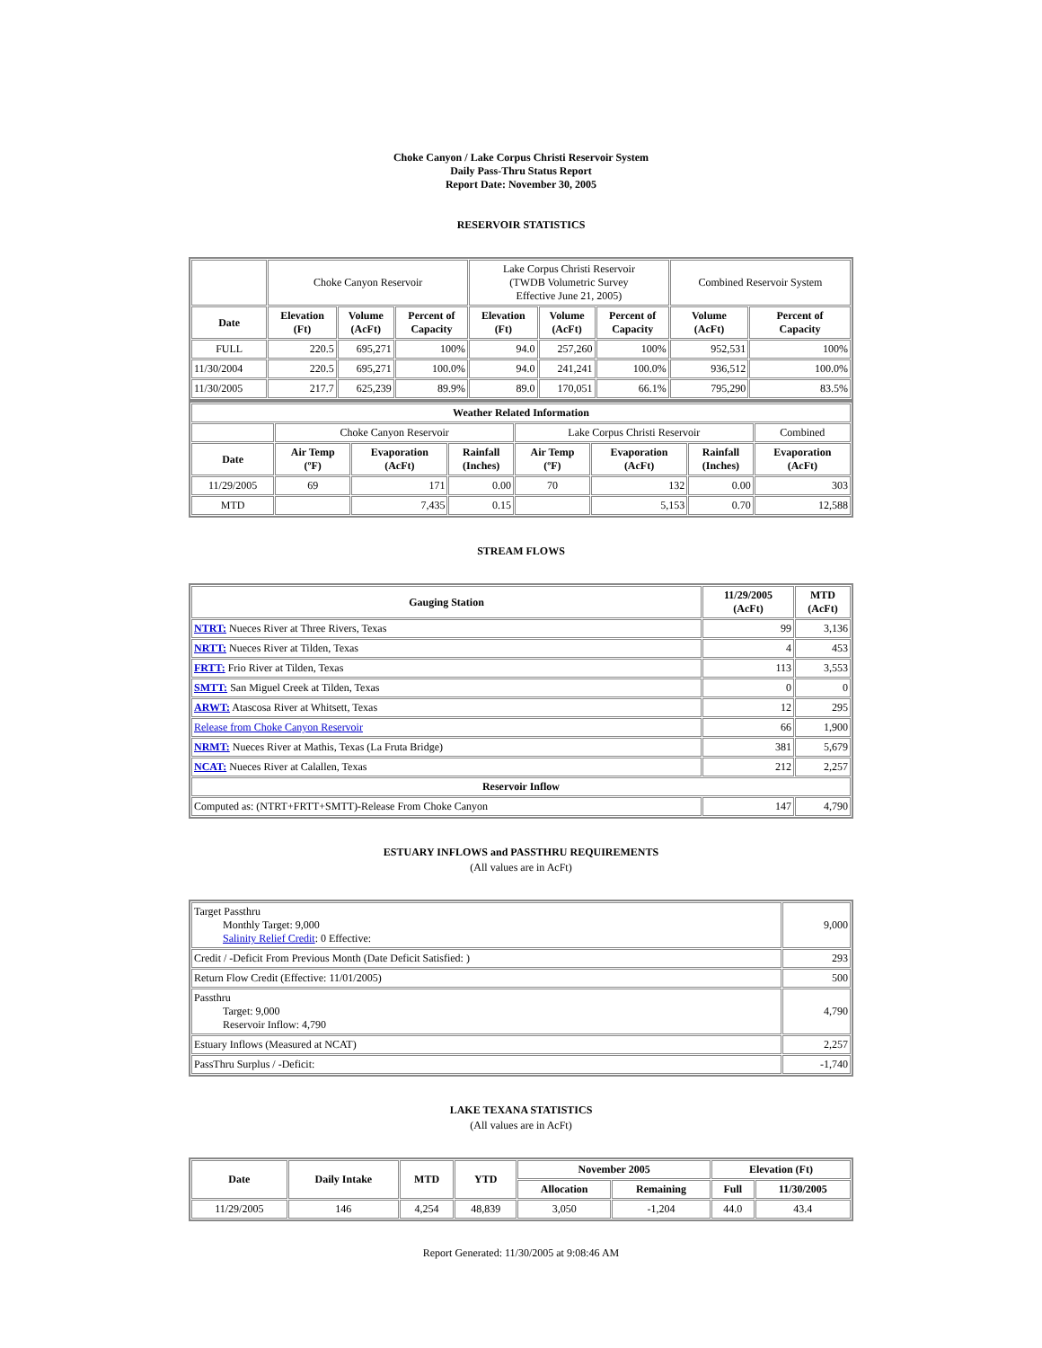Choke Canyon / Lake Corpus Christi Reservoir System
Daily Pass-Thru Status Report
Report Date: November 30, 2005
RESERVOIR STATISTICS
| | Choke Canyon Reservoir | | | Lake Corpus Christi Reservoir (TWDB Volumetric Survey Effective June 21, 2005) | | | Combined Reservoir System | |
| Date | Elevation (Ft) | Volume (AcFt) | Percent of Capacity | Elevation (Ft) | Volume (AcFt) | Percent of Capacity | Volume (AcFt) | Percent of Capacity |
| FULL | 220.5 | 695,271 | 100% | 94.0 | 257,260 | 100% | 952,531 | 100% |
| 11/30/2004 | 220.5 | 695,271 | 100.0% | 94.0 | 241,241 | 100.0% | 936,512 | 100.0% |
| 11/30/2005 | 217.7 | 625,239 | 89.9% | 89.0 | 170,051 | 66.1% | 795,290 | 83.5% |
| Weather Related Information | | | | | | | |
| --- | --- | --- | --- | --- | --- | --- | --- |
| | Choke Canyon Reservoir | | | Lake Corpus Christi Reservoir | | | Combined |
| Date | Air Temp (ºF) | Evaporation (AcFt) | Rainfall (Inches) | Air Temp (ºF) | Evaporation (AcFt) | Rainfall (Inches) | Evaporation (AcFt) |
| 11/29/2005 | 69 | 171 | 0.00 | 70 | 132 | 0.00 | 303 |
| MTD | | 7,435 | 0.15 | | 5,153 | 0.70 | 12,588 |
STREAM FLOWS
| Gauging Station | 11/29/2005 (AcFt) | MTD (AcFt) |
| --- | --- | --- |
| NTRT: Nueces River at Three Rivers, Texas | 99 | 3,136 |
| NRTT: Nueces River at Tilden, Texas | 4 | 453 |
| FRTT: Frio River at Tilden, Texas | 113 | 3,553 |
| SMTT: San Miguel Creek at Tilden, Texas | 0 | 0 |
| ARWT: Atascosa River at Whitsett, Texas | 12 | 295 |
| Release from Choke Canyon Reservoir | 66 | 1,900 |
| NRMT: Nueces River at Mathis, Texas (La Fruta Bridge) | 381 | 5,679 |
| NCAT: Nueces River at Calallen, Texas | 212 | 2,257 |
| Reservoir Inflow | | |
| Computed as: (NTRT+FRTT+SMTT)-Release From Choke Canyon | 147 | 4,790 |
ESTUARY INFLOWS and PASSTHRU REQUIREMENTS
(All values are in AcFt)
| Target Passthru Monthly Target: 9,000 Salinity Relief Credit : 0 Effective: | 9,000 |
| Credit / -Deficit From Previous Month (Date Deficit Satisfied: ) | 293 |
| Return Flow Credit (Effective: 11/01/2005) | 500 |
| Passthru Target: 9,000 Reservoir Inflow: 4,790 | 4,790 |
| Estuary Inflows (Measured at NCAT) | 2,257 |
| PassThru Surplus / -Deficit: | -1,740 |
LAKE TEXANA STATISTICS
(All values are in AcFt)
| Date | Daily Intake | MTD | YTD | November 2005 | | Elevation (Ft) | |
| --- | --- | --- | --- | --- | --- | --- | --- |
| | | | | Allocation | Remaining | Full | 11/30/2005 |
| 11/29/2005 | 146 | 4,254 | 48,839 | 3,050 | -1,204 | 44.0 | 43.4 |
Report Generated: 11/30/2005 at 9:08:46 AM